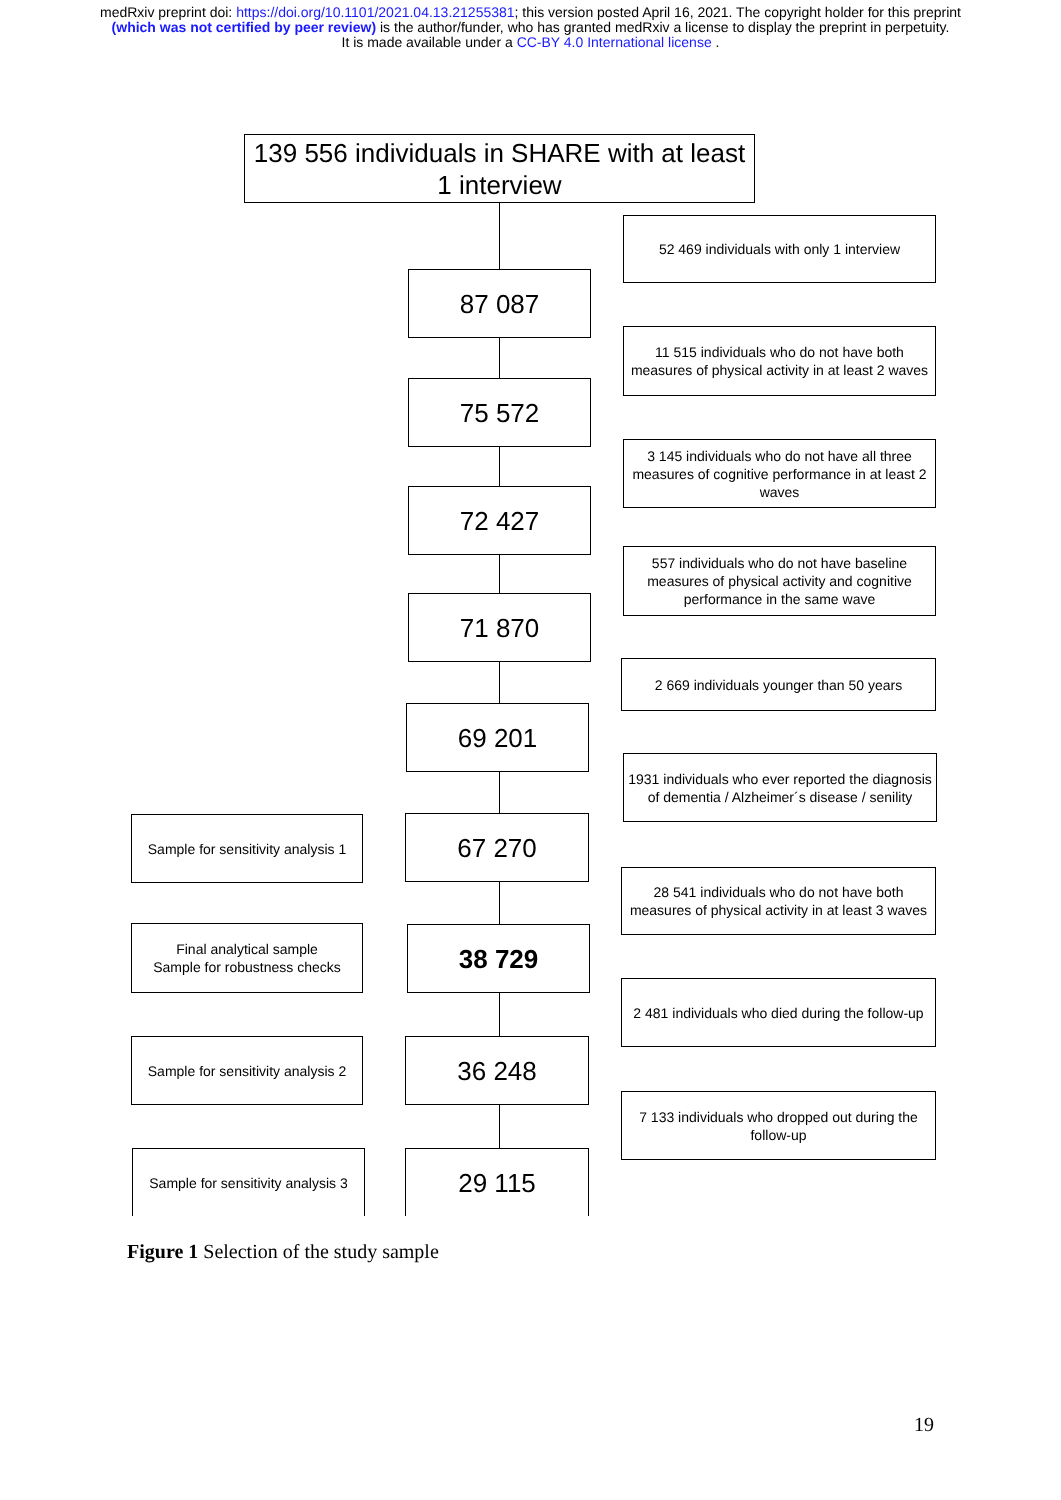medRxiv preprint doi: https://doi.org/10.1101/2021.04.13.21255381; this version posted April 16, 2021. The copyright holder for this preprint
(which was not certified by peer review) is the author/funder, who has granted medRxiv a license to display the preprint in perpetuity.
It is made available under a CC-BY 4.0 International license .
139 556 individuals in SHARE with at least 1 interview
52 469 individuals with only 1 interview
87 087
11 515 individuals who do not have both measures of physical activity in at least 2 waves
75 572
3 145 individuals who do not have all three measures of cognitive performance in at least 2 waves
72 427
557 individuals who do not have baseline measures of physical activity and cognitive performance in the same wave
71 870
2 669 individuals younger than 50 years
69 201
1931 individuals who ever reported the diagnosis of dementia / Alzheimer´s disease / senility
Sample for sensitivity analysis 1
67 270
28 541 individuals who do not have both measures of physical activity in at least 3 waves
Final analytical sample
Sample for robustness checks
38 729
2 481 individuals who died during the follow-up
Sample for sensitivity analysis 2
36 248
7 133 individuals who dropped out during the follow-up
Sample for sensitivity analysis 3
29 115
Figure 1 Selection of the study sample
19